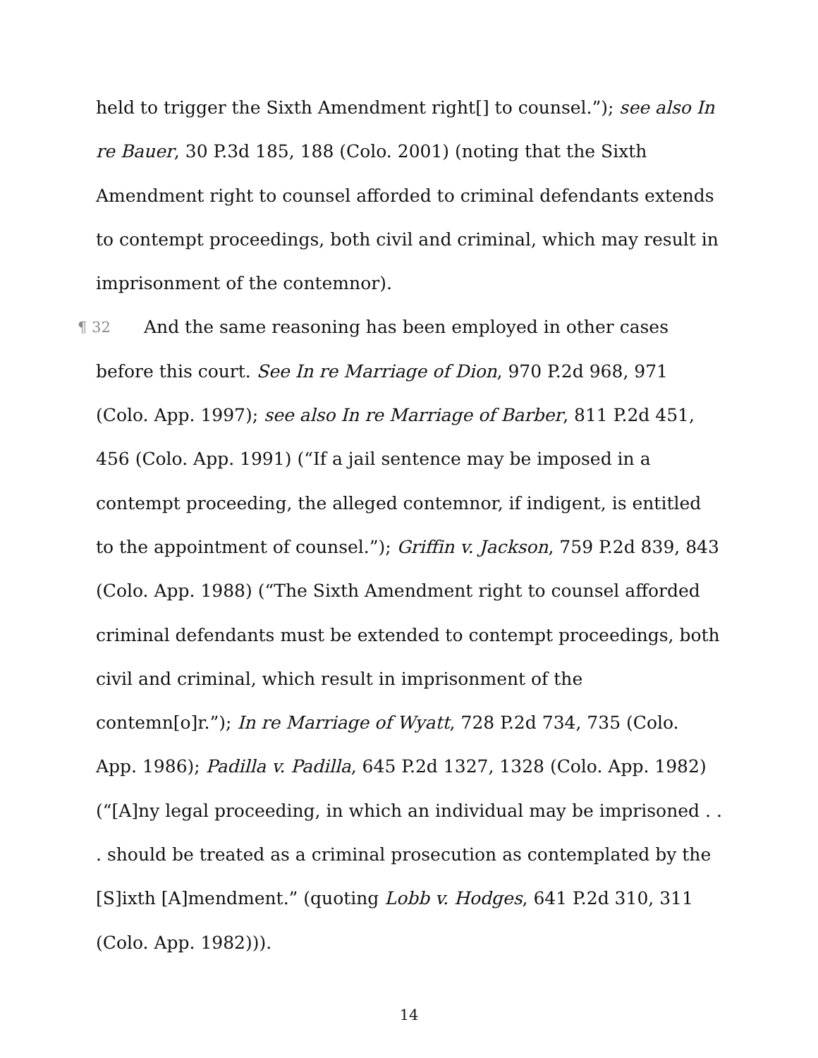held to trigger the Sixth Amendment right[] to counsel.”); see also In re Bauer, 30 P.3d 185, 188 (Colo. 2001) (noting that the Sixth Amendment right to counsel afforded to criminal defendants extends to contempt proceedings, both civil and criminal, which may result in imprisonment of the contemnor).
¶ 32 And the same reasoning has been employed in other cases before this court. See In re Marriage of Dion, 970 P.2d 968, 971 (Colo. App. 1997); see also In re Marriage of Barber, 811 P.2d 451, 456 (Colo. App. 1991) (“If a jail sentence may be imposed in a contempt proceeding, the alleged contemnor, if indigent, is entitled to the appointment of counsel.”); Griffin v. Jackson, 759 P.2d 839, 843 (Colo. App. 1988) (“The Sixth Amendment right to counsel afforded criminal defendants must be extended to contempt proceedings, both civil and criminal, which result in imprisonment of the contemn[o]r.”); In re Marriage of Wyatt, 728 P.2d 734, 735 (Colo. App. 1986); Padilla v. Padilla, 645 P.2d 1327, 1328 (Colo. App. 1982) (“[A]ny legal proceeding, in which an individual may be imprisoned . . . should be treated as a criminal prosecution as contemplated by the [S]ixth [A]mendment.” (quoting Lobb v. Hodges, 641 P.2d 310, 311 (Colo. App. 1982))).
14